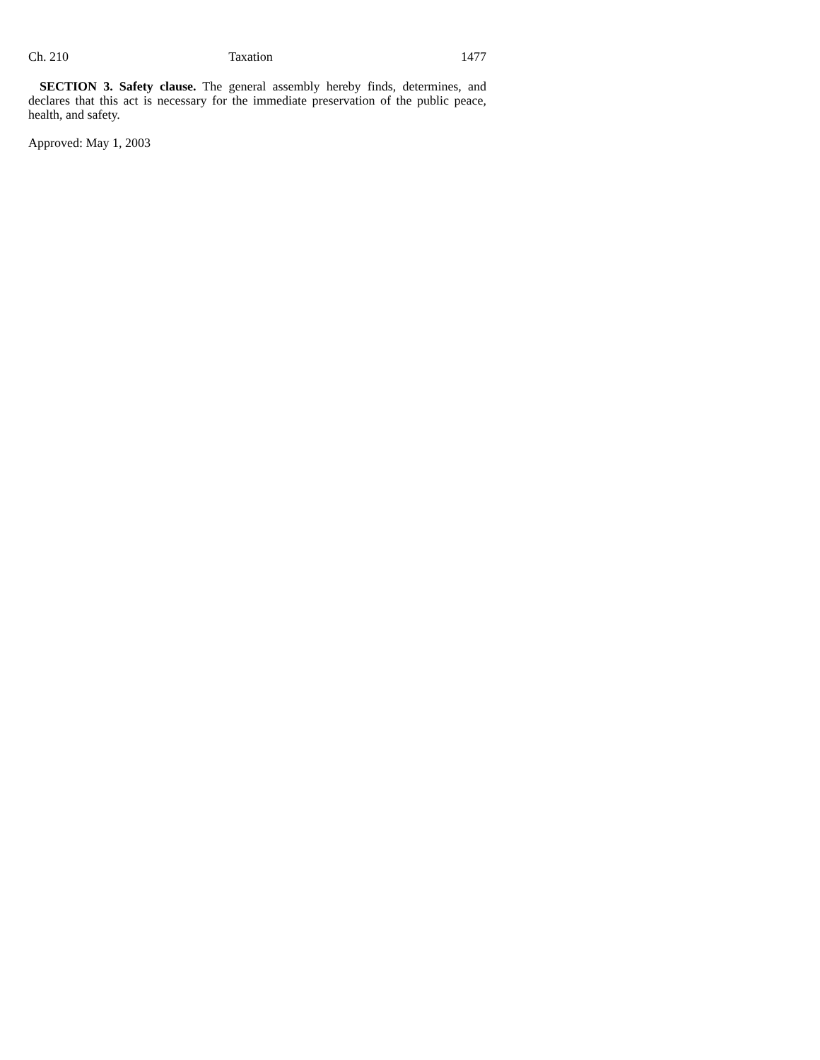Ch. 210 Taxation 1477
SECTION 3. Safety clause. The general assembly hereby finds, determines, and declares that this act is necessary for the immediate preservation of the public peace, health, and safety.
Approved: May 1, 2003